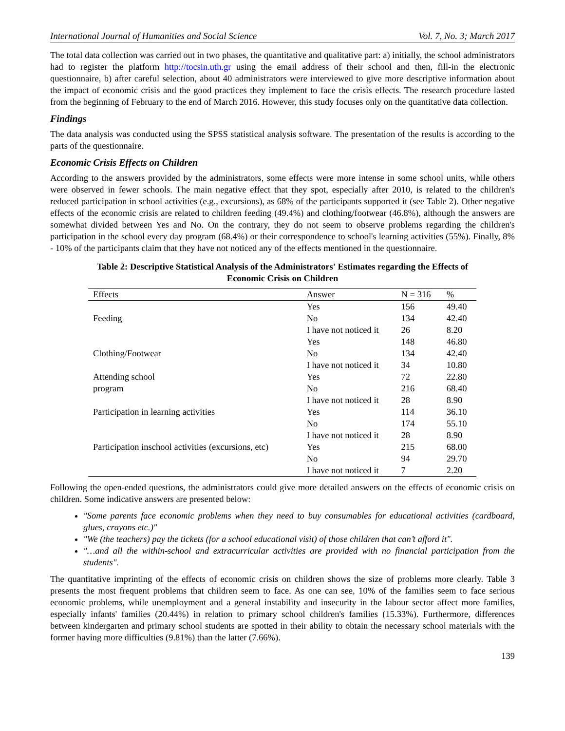International Journal of Humanities and Social Science Vol. 7, No. 3; March 2017
The total data collection was carried out in two phases, the quantitative and qualitative part: a) initially, the school administrators had to register the platform http://tocsin.uth.gr using the email address of their school and then, fill-in the electronic questionnaire, b) after careful selection, about 40 administrators were interviewed to give more descriptive information about the impact of economic crisis and the good practices they implement to face the crisis effects. The research procedure lasted from the beginning of February to the end of March 2016. However, this study focuses only on the quantitative data collection.
Findings
The data analysis was conducted using the SPSS statistical analysis software. The presentation of the results is according to the parts of the questionnaire.
Economic Crisis Effects on Children
According to the answers provided by the administrators, some effects were more intense in some school units, while others were observed in fewer schools. The main negative effect that they spot, especially after 2010, is related to the children's reduced participation in school activities (e.g., excursions), as 68% of the participants supported it (see Table 2). Other negative effects of the economic crisis are related to children feeding (49.4%) and clothing/footwear (46.8%), although the answers are somewhat divided between Yes and No. On the contrary, they do not seem to observe problems regarding the children's participation in the school every day program (68.4%) or their correspondence to school's learning activities (55%). Finally, 8% - 10% of the participants claim that they have not noticed any of the effects mentioned in the questionnaire.
Table 2: Descriptive Statistical Analysis of the Administrators' Estimates regarding the Effects of
Economic Crisis on Children
| Effects | Answer | N = 316 | % |
| --- | --- | --- | --- |
| | Yes | 156 | 49.40 |
| Feeding | No | 134 | 42.40 |
| | I have not noticed it | 26 | 8.20 |
| | Yes | 148 | 46.80 |
| Clothing/Footwear | No | 134 | 42.40 |
| | I have not noticed it | 34 | 10.80 |
| Attending school | Yes | 72 | 22.80 |
| program | No | 216 | 68.40 |
| | I have not noticed it | 28 | 8.90 |
| Participation in learning activities | Yes | 114 | 36.10 |
| | No | 174 | 55.10 |
| | I have not noticed it | 28 | 8.90 |
| Participation inschool activities (excursions, etc) | Yes | 215 | 68.00 |
| | No | 94 | 29.70 |
| | I have not noticed it | 7 | 2.20 |
Following the open-ended questions, the administrators could give more detailed answers on the effects of economic crisis on children. Some indicative answers are presented below:
"Some parents face economic problems when they need to buy consumables for educational activities (cardboard, glues, crayons etc.)"
"We (the teachers) pay the tickets (for a school educational visit) of those children that can’t afford it".
"…and all the within-school and extracurricular activities are provided with no financial participation from the students".
The quantitative imprinting of the effects of economic crisis on children shows the size of problems more clearly. Table 3 presents the most frequent problems that children seem to face. As one can see, 10% of the families seem to face serious economic problems, while unemployment and a general instability and insecurity in the labour sector affect more families, especially infants' families (20.44%) in relation to primary school children's families (15.33%). Furthermore, differences between kindergarten and primary school students are spotted in their ability to obtain the necessary school materials with the former having more difficulties (9.81%) than the latter (7.66%).
139